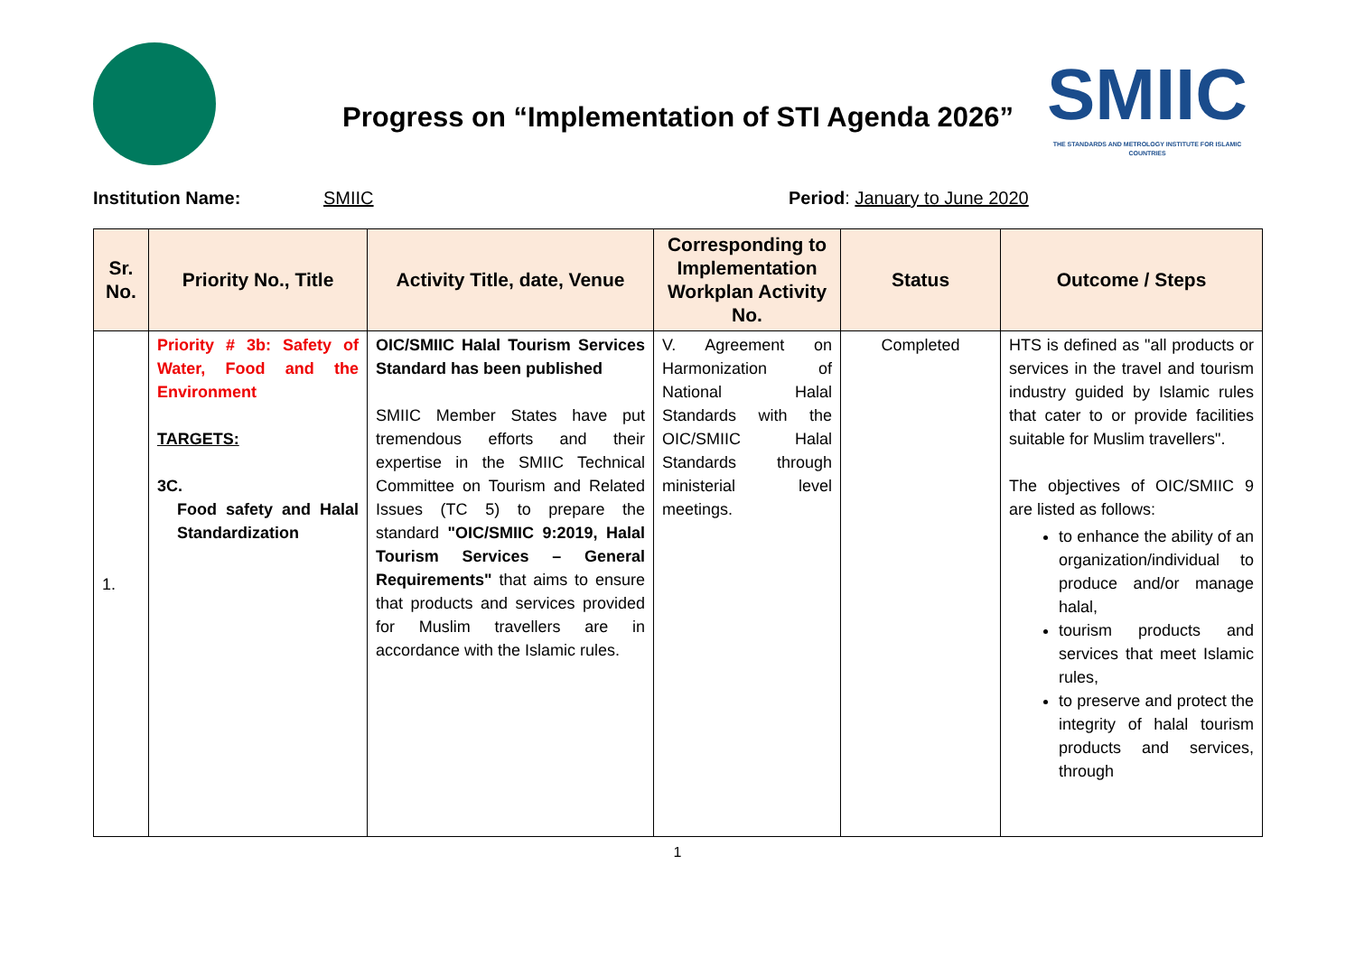Progress on “Implementation of STI Agenda 2026”
SMIIC
THE STANDARDS AND METROLOGY INSTITUTE FOR ISLAMIC COUNTRIES
Institution Name: SMIIC Period: January to June 2020
| Sr. No. | Priority No., Title | Activity Title, date, Venue | Corresponding to Implementation Workplan Activity No. | Status | Outcome / Steps |
| --- | --- | --- | --- | --- | --- |
| 1. | Priority # 3b: Safety of Water, Food and the Environment TARGETS: 3C. Food safety and Halal Standardization | OIC/SMIIC Halal Tourism Services Standard has been published SMIIC Member States have put tremendous efforts and their expertise in the SMIIC Technical Committee on Tourism and Related Issues (TC 5) to prepare the standard "OIC/SMIIC 9:2019, Halal Tourism Services – General Requirements" that aims to ensure that products and services provided for Muslim travellers are in accordance with the Islamic rules. | V. Agreement on Harmonization of National Halal Standards with the OIC/SMIIC Halal Standards through ministerial level meetings. | Completed | HTS is defined as "all products or services in the travel and tourism industry guided by Islamic rules that cater to or provide facilities suitable for Muslim travellers". The objectives of OIC/SMIIC 9 are listed as follows: to enhance the ability of an organization/individual to produce and/or manage halal, tourism products and services that meet Islamic rules, to preserve and protect the integrity of halal tourism products and services, through |
1